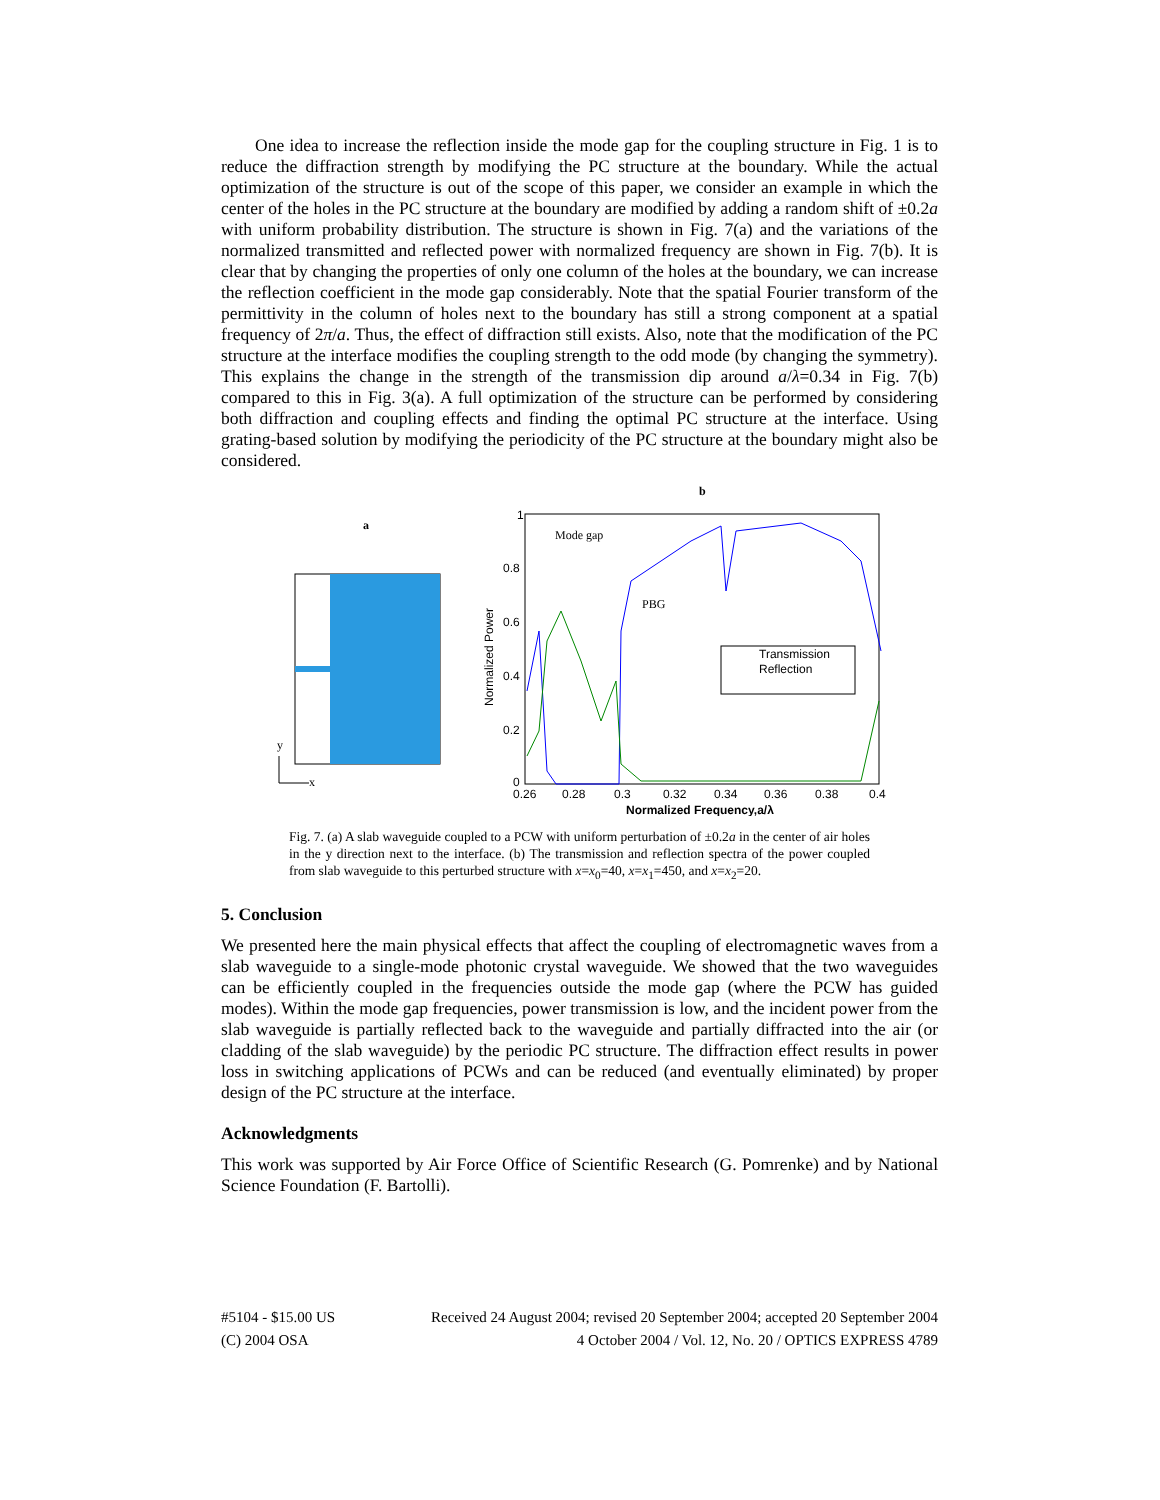One idea to increase the reflection inside the mode gap for the coupling structure in Fig. 1 is to reduce the diffraction strength by modifying the PC structure at the boundary. While the actual optimization of the structure is out of the scope of this paper, we consider an example in which the center of the holes in the PC structure at the boundary are modified by adding a random shift of ±0.2a with uniform probability distribution. The structure is shown in Fig. 7(a) and the variations of the normalized transmitted and reflected power with normalized frequency are shown in Fig. 7(b). It is clear that by changing the properties of only one column of the holes at the boundary, we can increase the reflection coefficient in the mode gap considerably. Note that the spatial Fourier transform of the permittivity in the column of holes next to the boundary has still a strong component at a spatial frequency of 2π/a. Thus, the effect of diffraction still exists. Also, note that the modification of the PC structure at the interface modifies the coupling strength to the odd mode (by changing the symmetry). This explains the change in the strength of the transmission dip around a/λ=0.34 in Fig. 7(b) compared to this in Fig. 3(a). A full optimization of the structure can be performed by considering both diffraction and coupling effects and finding the optimal PC structure at the interface. Using grating-based solution by modifying the periodicity of the PC structure at the boundary might also be considered.
a
y
x
b
1
0.8
0.6
0.4
0.2
0
0.26
0.28
0.3
0.32
0.34
0.36
0.38
0.4
Normalized Frequency,a/λ
Normalized Power
Mode gap
PBG
Transmission
Reflection
Fig. 7. (a) A slab waveguide coupled to a PCW with uniform perturbation of ±0.2a in the center of air holes in the y direction next to the interface. (b) The transmission and reflection spectra of the power coupled from slab waveguide to this perturbed structure with x=x<sub>0</sub>=40, x=x<sub>1</sub>=450, and x=x<sub>2</sub>=20.
5. Conclusion
We presented here the main physical effects that affect the coupling of electromagnetic waves from a slab waveguide to a single-mode photonic crystal waveguide. We showed that the two waveguides can be efficiently coupled in the frequencies outside the mode gap (where the PCW has guided modes). Within the mode gap frequencies, power transmission is low, and the incident power from the slab waveguide is partially reflected back to the waveguide and partially diffracted into the air (or cladding of the slab waveguide) by the periodic PC structure. The diffraction effect results in power loss in switching applications of PCWs and can be reduced (and eventually eliminated) by proper design of the PC structure at the interface.
Acknowledgments
This work was supported by Air Force Office of Scientific Research (G. Pomrenke) and by National Science Foundation (F. Bartolli).
#5104 - $15.00 US Received 24 August 2004; revised 20 September 2004; accepted 20 September 2004
(C) 2004 OSA 4 October 2004 / Vol. 12, No. 20 / OPTICS EXPRESS 4789